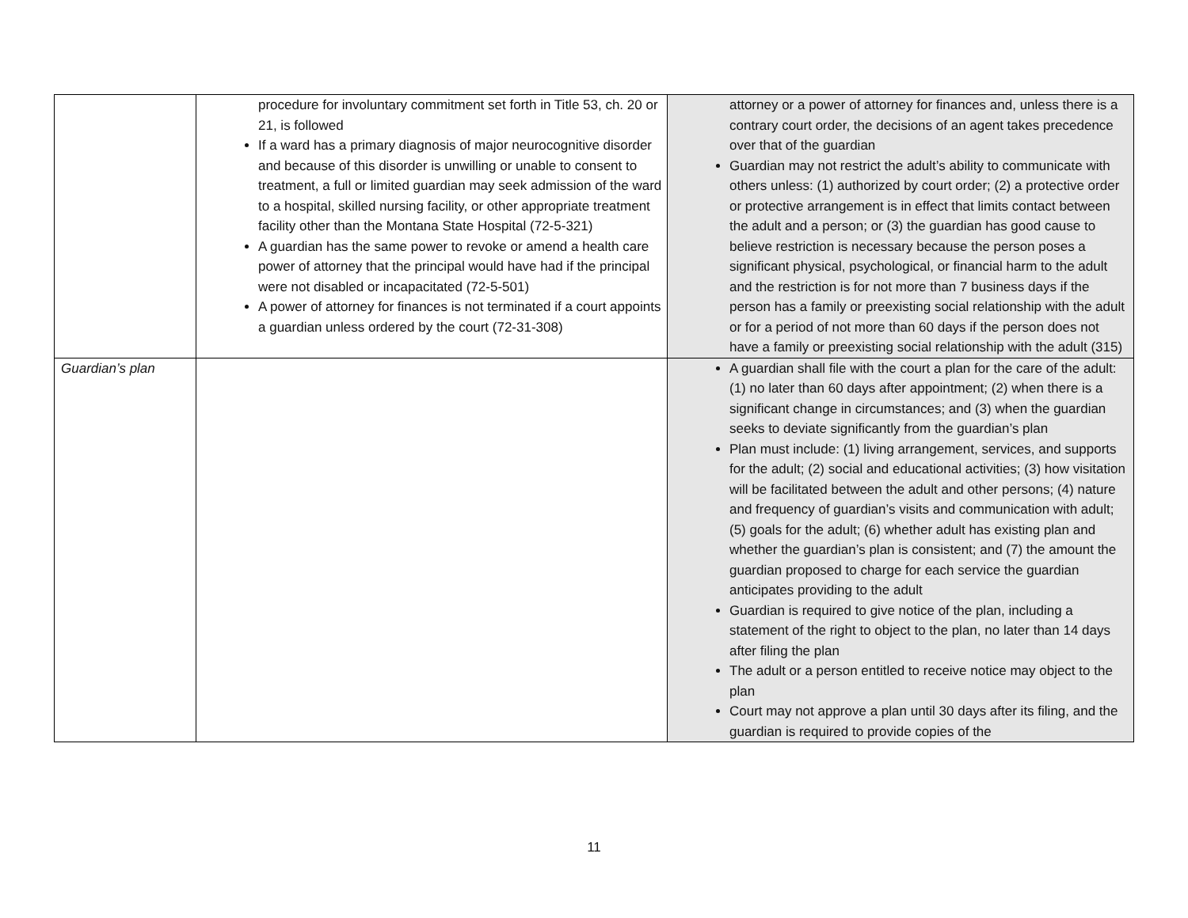| | procedure for involuntary commitment set forth in Title 53, ch. 20 or 21, is followed If a ward has a primary diagnosis of major neurocognitive disorder and because of this disorder is unwilling or unable to consent to treatment, a full or limited guardian may seek admission of the ward to a hospital, skilled nursing facility, or other appropriate treatment facility other than the Montana State Hospital (72-5-321) A guardian has the same power to revoke or amend a health care power of attorney that the principal would have had if the principal were not disabled or incapacitated (72-5-501) A power of attorney for finances is not terminated if a court appoints a guardian unless ordered by the court (72-31-308) | attorney or a power of attorney for finances and, unless there is a contrary court order, the decisions of an agent takes precedence over that of the guardian Guardian may not restrict the adult’s ability to communicate with others unless: (1) authorized by court order; (2) a protective order or protective arrangement is in effect that limits contact between the adult and a person; or (3) the guardian has good cause to believe restriction is necessary because the person poses a significant physical, psychological, or financial harm to the adult and the restriction is for not more than 7 business days if the person has a family or preexisting social relationship with the adult or for a period of not more than 60 days if the person does not have a family or preexisting social relationship with the adult (315) |
| Guardian’s plan | | A guardian shall file with the court a plan for the care of the adult: (1) no later than 60 days after appointment; (2) when there is a significant change in circumstances; and (3) when the guardian seeks to deviate significantly from the guardian’s plan Plan must include: (1) living arrangement, services, and supports for the adult; (2) social and educational activities; (3) how visitation will be facilitated between the adult and other persons; (4) nature and frequency of guardian’s visits and communication with adult; (5) goals for the adult; (6) whether adult has existing plan and whether the guardian’s plan is consistent; and (7) the amount the guardian proposed to charge for each service the guardian anticipates providing to the adult Guardian is required to give notice of the plan, including a statement of the right to object to the plan, no later than 14 days after filing the plan The adult or a person entitled to receive notice may object to the plan Court may not approve a plan until 30 days after its filing, and the guardian is required to provide copies of the |
11